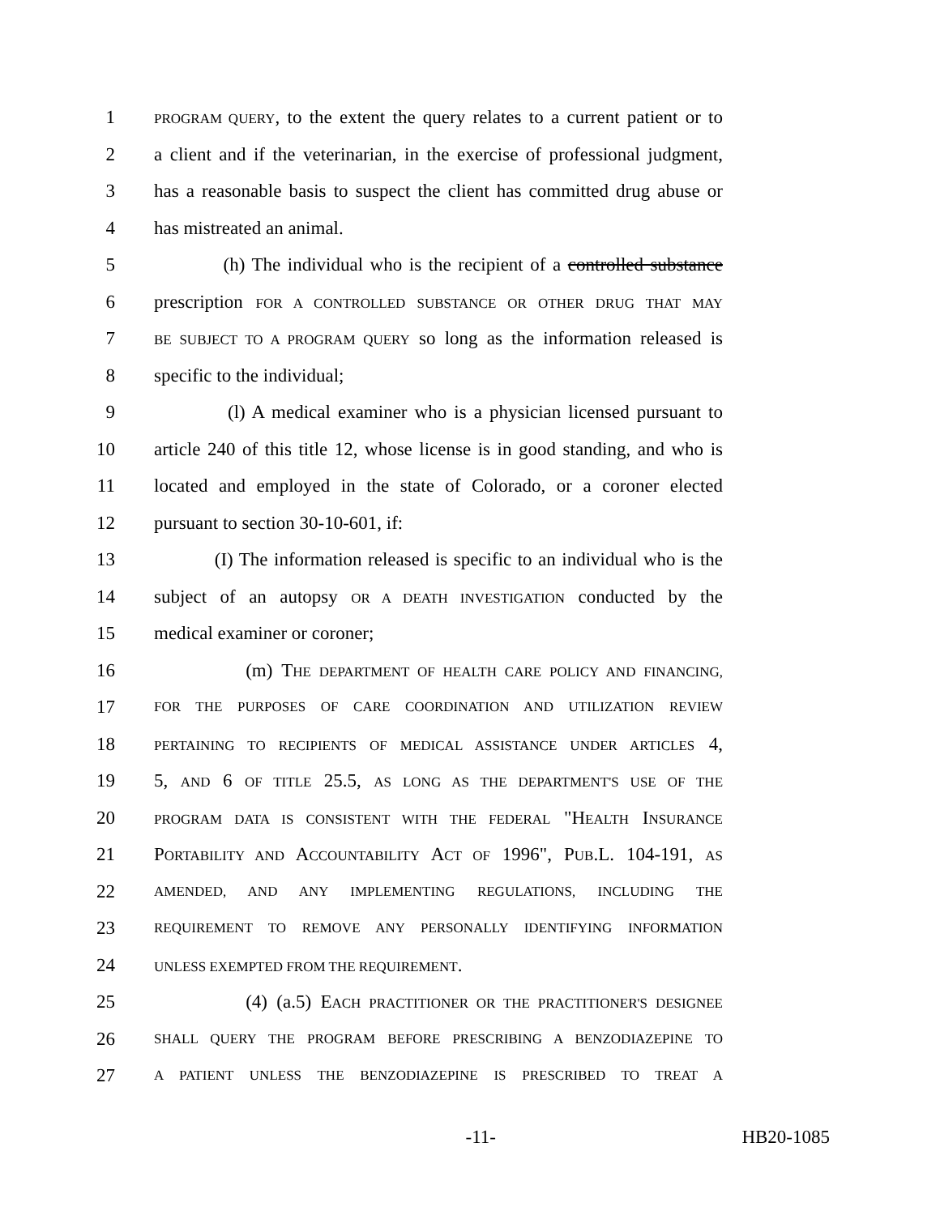1 PROGRAM QUERY, to the extent the query relates to a current patient or to
2 a client and if the veterinarian, in the exercise of professional judgment,
3 has a reasonable basis to suspect the client has committed drug abuse or
4 has mistreated an animal.
5 (h) The individual who is the recipient of a controlled substance
6 prescription FOR A CONTROLLED SUBSTANCE OR OTHER DRUG THAT MAY
7 BE SUBJECT TO A PROGRAM QUERY so long as the information released is
8 specific to the individual;
9 (l) A medical examiner who is a physician licensed pursuant to
10 article 240 of this title 12, whose license is in good standing, and who is
11 located and employed in the state of Colorado, or a coroner elected
12 pursuant to section 30-10-601, if:
13 (I) The information released is specific to an individual who is the
14 subject of an autopsy OR A DEATH INVESTIGATION conducted by the
15 medical examiner or coroner;
16 (m) THE DEPARTMENT OF HEALTH CARE POLICY AND FINANCING,
17 FOR THE PURPOSES OF CARE COORDINATION AND UTILIZATION REVIEW
18 PERTAINING TO RECIPIENTS OF MEDICAL ASSISTANCE UNDER ARTICLES 4,
19 5, AND 6 OF TITLE 25.5, AS LONG AS THE DEPARTMENT'S USE OF THE
20 PROGRAM DATA IS CONSISTENT WITH THE FEDERAL "HEALTH INSURANCE
21 PORTABILITY AND ACCOUNTABILITY ACT OF 1996", PUB.L. 104-191, AS
22 AMENDED, AND ANY IMPLEMENTING REGULATIONS, INCLUDING THE
23 REQUIREMENT TO REMOVE ANY PERSONALLY IDENTIFYING INFORMATION
24 UNLESS EXEMPTED FROM THE REQUIREMENT.
25 (4) (a.5) EACH PRACTITIONER OR THE PRACTITIONER'S DESIGNEE
26 SHALL QUERY THE PROGRAM BEFORE PRESCRIBING A BENZODIAZEPINE TO
27 A PATIENT UNLESS THE BENZODIAZEPINE IS PRESCRIBED TO TREAT A
-11- HB20-1085